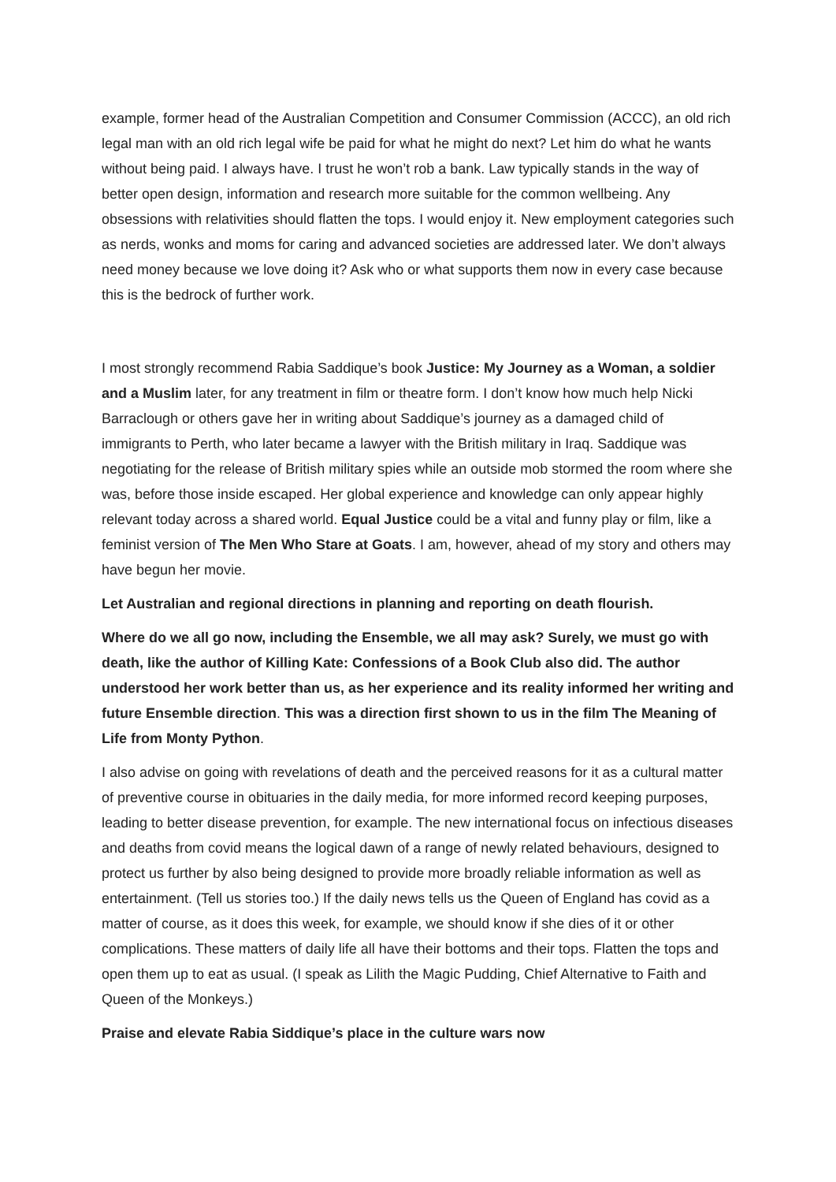example, former head of the Australian Competition and Consumer Commission (ACCC), an old rich legal man with an old rich legal wife be paid for what he might do next? Let him do what he wants without being paid. I always have. I trust he won’t rob a bank. Law typically stands in the way of better open design, information and research more suitable for the common wellbeing. Any obsessions with relativities should flatten the tops. I would enjoy it. New employment categories such as nerds, wonks and moms for caring and advanced societies are addressed later. We don’t always need money because we love doing it? Ask who or what supports them now in every case because this is the bedrock of further work.
I most strongly recommend Rabia Saddique’s book Justice: My Journey as a Woman, a soldier and a Muslim later, for any treatment in film or theatre form. I don’t know how much help Nicki Barraclough or others gave her in writing about Saddique’s journey as a damaged child of immigrants to Perth, who later became a lawyer with the British military in Iraq. Saddique was negotiating for the release of British military spies while an outside mob stormed the room where she was, before those inside escaped. Her global experience and knowledge can only appear highly relevant today across a shared world. Equal Justice could be a vital and funny play or film, like a feminist version of The Men Who Stare at Goats. I am, however, ahead of my story and others may have begun her movie.
Let Australian and regional directions in planning and reporting on death flourish.
Where do we all go now, including the Ensemble, we all may ask? Surely, we must go with death, like the author of Killing Kate: Confessions of a Book Club also did. The author understood her work better than us, as her experience and its reality informed her writing and future Ensemble direction. This was a direction first shown to us in the film The Meaning of Life from Monty Python.
I also advise on going with revelations of death and the perceived reasons for it as a cultural matter of preventive course in obituaries in the daily media, for more informed record keeping purposes, leading to better disease prevention, for example. The new international focus on infectious diseases and deaths from covid means the logical dawn of a range of newly related behaviours, designed to protect us further by also being designed to provide more broadly reliable information as well as entertainment. (Tell us stories too.) If the daily news tells us the Queen of England has covid as a matter of course, as it does this week, for example, we should know if she dies of it or other complications. These matters of daily life all have their bottoms and their tops. Flatten the tops and open them up to eat as usual. (I speak as Lilith the Magic Pudding, Chief Alternative to Faith and Queen of the Monkeys.)
Praise and elevate Rabia Siddique’s place in the culture wars now